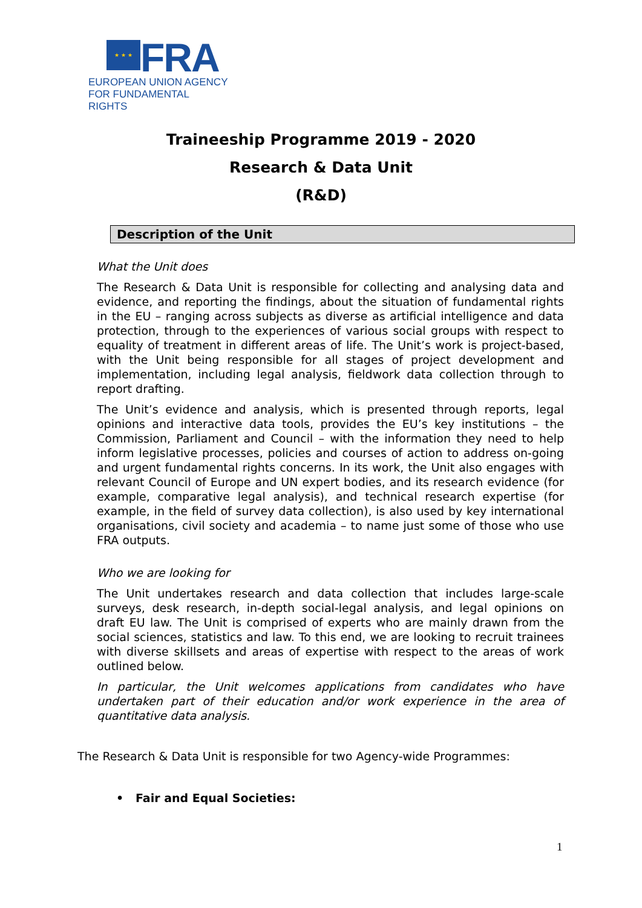★ ★ ★
FRA
EUROPEAN UNION AGENCY
FOR FUNDAMENTAL RIGHTS
Traineeship Programme 2019 - 2020
Research & Data Unit
(R&D)
Description of the Unit
What the Unit does
The Research & Data Unit is responsible for collecting and analysing data and evidence, and reporting the findings, about the situation of fundamental rights in the EU – ranging across subjects as diverse as artificial intelligence and data protection, through to the experiences of various social groups with respect to equality of treatment in different areas of life. The Unit’s work is project-based, with the Unit being responsible for all stages of project development and implementation, including legal analysis, fieldwork data collection through to report drafting.
The Unit’s evidence and analysis, which is presented through reports, legal opinions and interactive data tools, provides the EU’s key institutions – the Commission, Parliament and Council – with the information they need to help inform legislative processes, policies and courses of action to address on-going and urgent fundamental rights concerns. In its work, the Unit also engages with relevant Council of Europe and UN expert bodies, and its research evidence (for example, comparative legal analysis), and technical research expertise (for example, in the field of survey data collection), is also used by key international organisations, civil society and academia – to name just some of those who use FRA outputs.
Who we are looking for
The Unit undertakes research and data collection that includes large-scale surveys, desk research, in-depth social-legal analysis, and legal opinions on draft EU law. The Unit is comprised of experts who are mainly drawn from the social sciences, statistics and law. To this end, we are looking to recruit trainees with diverse skillsets and areas of expertise with respect to the areas of work outlined below.
In particular, the Unit welcomes applications from candidates who have undertaken part of their education and/or work experience in the area of quantitative data analysis.
The Research & Data Unit is responsible for two Agency-wide Programmes:
• Fair and Equal Societies:
1